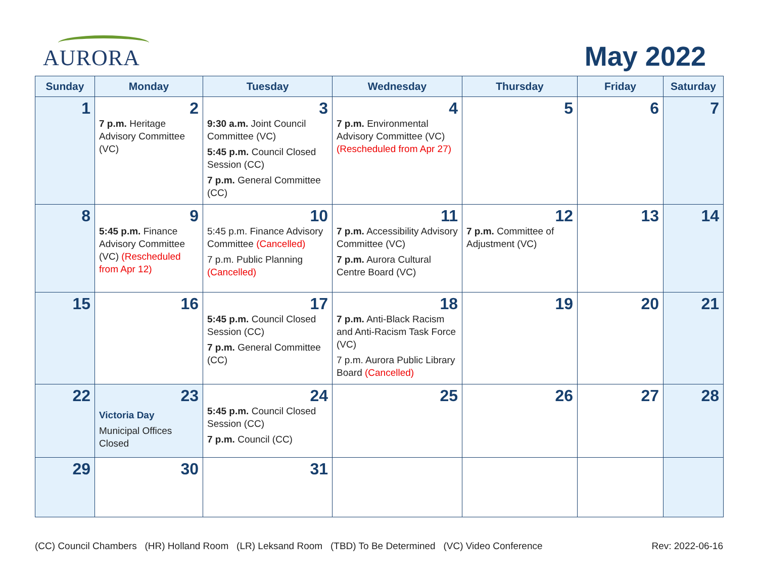AURORA
May 2022
| Sunday | Monday | Tuesday | Wednesday | Thursday | Friday | Saturday |
| --- | --- | --- | --- | --- | --- | --- |
| 1 | 2 7 p.m. Heritage Advisory Committee (VC) | 3 9:30 a.m. Joint Council Committee (VC) 5:45 p.m. Council Closed Session (CC) 7 p.m. General Committee (CC) | 4 7 p.m. Environmental Advisory Committee (VC) (Rescheduled from Apr 27) | 5 | 6 | 7 |
| 8 | 9 5:45 p.m. Finance Advisory Committee (VC) (Rescheduled from Apr 12) | 10 5:45 p.m. Finance Advisory Committee (Cancelled) 7 p.m. Public Planning (Cancelled) | 11 7 p.m. Accessibility Advisory Committee (VC) 7 p.m. Aurora Cultural Centre Board (VC) | 12 7 p.m. Committee of Adjustment (VC) | 13 | 14 |
| 15 | 16 | 17 5:45 p.m. Council Closed Session (CC) 7 p.m. General Committee (CC) | 18 7 p.m. Anti-Black Racism and Anti-Racism Task Force (VC) 7 p.m. Aurora Public Library Board (Cancelled) | 19 | 20 | 21 |
| 22 | 23 Victoria Day Municipal Offices Closed | 24 5:45 p.m. Council Closed Session (CC) 7 p.m. Council (CC) | 25 | 26 | 27 | 28 |
| 29 | 30 | 31 | | | | |
(CC) Council Chambers (HR) Holland Room (LR) Leksand Room (TBD) To Be Determined (VC) Video Conference Rev: 2022-06-16